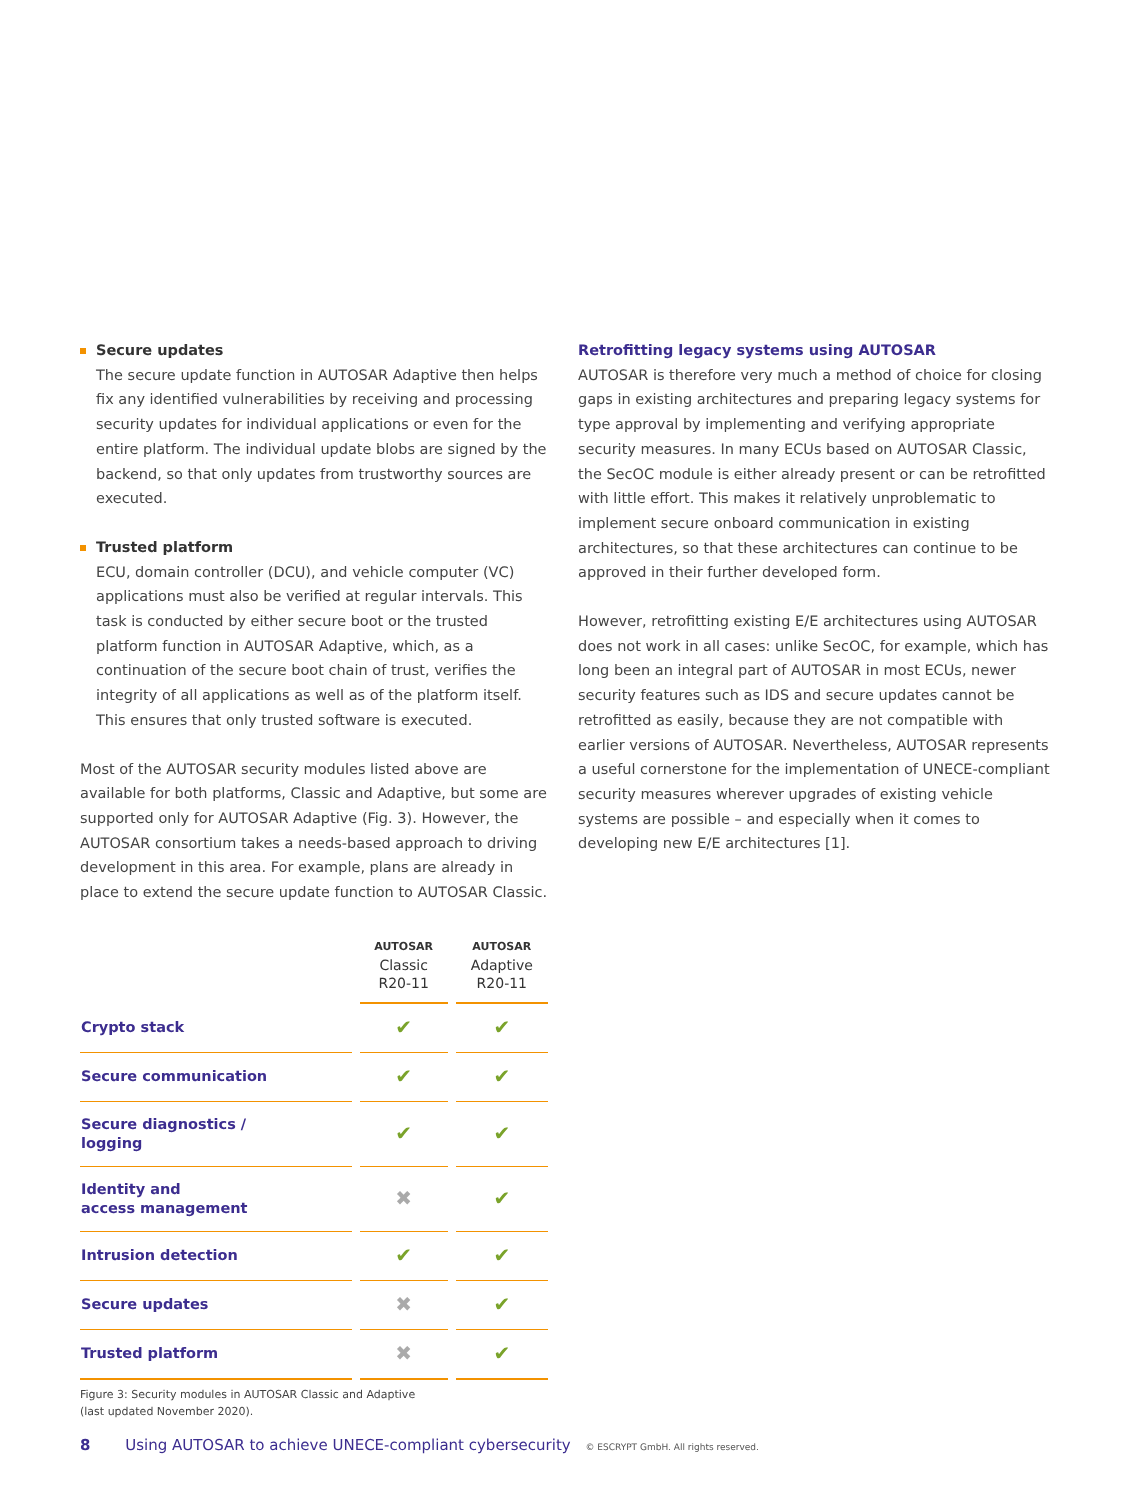Secure updates
The secure update function in AUTOSAR Adaptive then helps fix any identified vulnerabilities by receiving and processing security updates for individual applications or even for the entire platform. The individual update blobs are signed by the backend, so that only updates from trustworthy sources are executed.
Trusted platform
ECU, domain controller (DCU), and vehicle computer (VC) applications must also be verified at regular intervals. This task is conducted by either secure boot or the trusted platform function in AUTOSAR Adaptive, which, as a continuation of the secure boot chain of trust, verifies the integrity of all applications as well as of the platform itself. This ensures that only trusted software is executed.
Most of the AUTOSAR security modules listed above are available for both platforms, Classic and Adaptive, but some are supported only for AUTOSAR Adaptive (Fig. 3). However, the AUTOSAR consortium takes a needs-based approach to driving development in this area. For example, plans are already in place to extend the secure update function to AUTOSAR Classic.
| | AUTOSAR Classic R20-11 | AUTOSAR Adaptive R20-11 |
| --- | --- | --- |
| Crypto stack | ✔ | ✔ |
| Secure communication | ✔ | ✔ |
| Secure diagnostics / logging | ✔ | ✔ |
| Identity and access management | ✖ | ✔ |
| Intrusion detection | ✔ | ✔ |
| Secure updates | ✖ | ✔ |
| Trusted platform | ✖ | ✔ |
Figure 3: Security modules in AUTOSAR Classic and Adaptive
(last updated November 2020).
Retrofitting legacy systems using AUTOSAR
AUTOSAR is therefore very much a method of choice for closing gaps in existing architectures and preparing legacy systems for type approval by implementing and verifying appropriate security measures. In many ECUs based on AUTOSAR Classic, the SecOC module is either already present or can be retrofitted with little effort. This makes it relatively unproblematic to implement secure onboard communication in existing architectures, so that these architectures can continue to be approved in their further developed form.
However, retrofitting existing E/E architectures using AUTOSAR does not work in all cases: unlike SecOC, for example, which has long been an integral part of AUTOSAR in most ECUs, newer security features such as IDS and secure updates cannot be retrofitted as easily, because they are not compatible with earlier versions of AUTOSAR. Nevertheless, AUTOSAR represents a useful cornerstone for the implementation of UNECE-compliant security measures wherever upgrades of existing vehicle systems are possible – and especially when it comes to developing new E/E architectures [1].
8 Using AUTOSAR to achieve UNECE-compliant cybersecurity © ESCRYPT GmbH. All rights reserved.